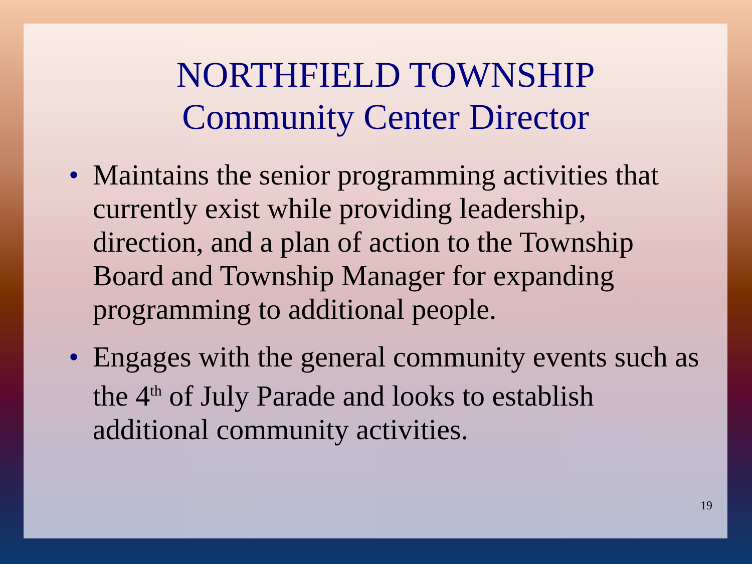NORTHFIELD TOWNSHIP
Community Center Director
• Maintains the senior programming activities that currently exist while providing leadership, direction, and a plan of action to the Township Board and Township Manager for expanding programming to additional people.
• Engages with the general community events such as the 4<sup>th</sup> of July Parade and looks to establish additional community activities.
19